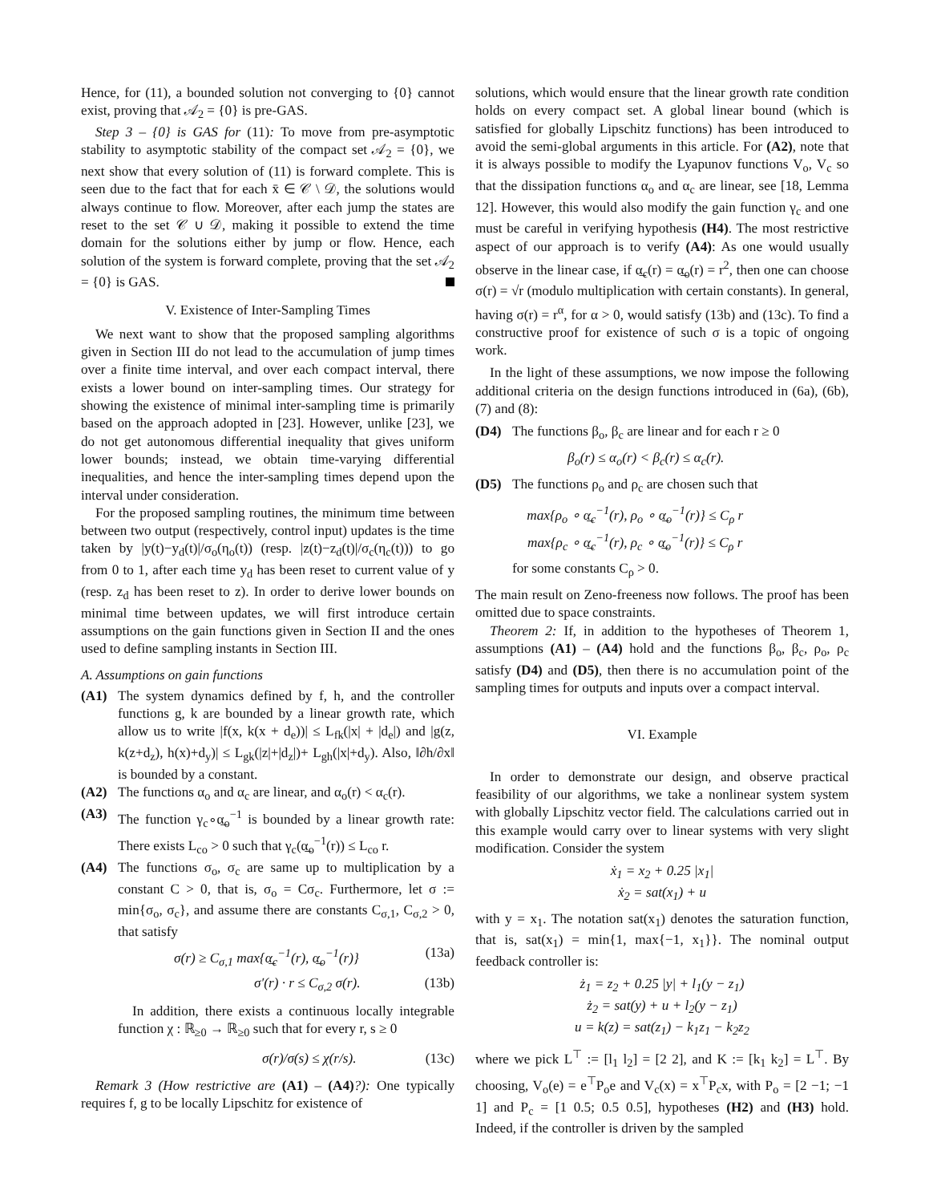Hence, for (11), a bounded solution not converging to {0} cannot exist, proving that 𝒜<sub>2</sub> = {0} is pre-GAS.
Step 3 – {0} is GAS for (11): To move from pre-asymptotic stability to asymptotic stability of the compact set 𝒜<sub>2</sub> = {0}, we next show that every solution of (11) is forward complete. This is seen due to the fact that for each x̄ ∈ 𝒞 \ 𝒟, the solutions would always continue to flow. Moreover, after each jump the states are reset to the set 𝒞 ∪ 𝒟, making it possible to extend the time domain for the solutions either by jump or flow. Hence, each solution of the system is forward complete, proving that the set 𝒜<sub>2</sub> = {0} is GAS.
V. Existence of Inter-Sampling Times
We next want to show that the proposed sampling algorithms given in Section III do not lead to the accumulation of jump times over a finite time interval, and over each compact interval, there exists a lower bound on inter-sampling times. Our strategy for showing the existence of minimal inter-sampling time is primarily based on the approach adopted in [23]. However, unlike [23], we do not get autonomous differential inequality that gives uniform lower bounds; instead, we obtain time-varying differential inequalities, and hence the inter-sampling times depend upon the interval under consideration.
For the proposed sampling routines, the minimum time between between two output (respectively, control input) updates is the time taken by |y(t)−y<sub>d</sub>(t)|/σ<sub>o</sub>(η<sub>o</sub>(t)) (resp. |z(t)−z<sub>d</sub>(t)|/σ<sub>c</sub>(η<sub>c</sub>(t))) to go from 0 to 1, after each time y<sub>d</sub> has been reset to current value of y (resp. z<sub>d</sub> has been reset to z). In order to derive lower bounds on minimal time between updates, we will first introduce certain assumptions on the gain functions given in Section II and the ones used to define sampling instants in Section III.
A. Assumptions on gain functions
(A1) The system dynamics defined by f, h, and the controller functions g, k are bounded by a linear growth rate, which allow us to write |f(x, k(x + d<sub>e</sub>))| ≤ L<sub>fk</sub>(|x| + |d<sub>e</sub>|) and |g(z, k(z+d<sub>z</sub>), h(x)+d<sub>y</sub>)| ≤ L<sub>gk</sub>(|z|+|d<sub>z</sub>|)+ L<sub>gh</sub>(|x|+d<sub>y</sub>). Also, ‖∂h/∂x‖ is bounded by a constant.
(A2) The functions α<sub>o</sub> and α<sub>c</sub> are linear, and α<sub>o</sub>(r) < α<sub>c</sub>(r).
(A3) The function γ<sub>c</sub>∘α̲<sub>o</sub><sup>−1</sup> is bounded by a linear growth rate: There exists L<sub>co</sub> > 0 such that γ<sub>c</sub>(α̲<sub>o</sub><sup>−1</sup>(r)) ≤ L<sub>co</sub> r.
(A4) The functions σ<sub>o</sub>, σ<sub>c</sub> are same up to multiplication by a constant C > 0, that is, σ<sub>o</sub> = Cσ<sub>c</sub>. Furthermore, let σ := min{σ<sub>o</sub>, σ<sub>c</sub>}, and assume there are constants C<sub>σ,1</sub>, C<sub>σ,2</sub> > 0, that satisfy
σ(r) ≥ C<sub>σ,1</sub> max{α̲<sub>c</sub><sup>−1</sup>(r), α̲<sub>o</sub><sup>−1</sup>(r)} (13a)
σ′(r) · r ≤ C<sub>σ,2</sub> σ(r). (13b)
In addition, there exists a continuous locally integrable function χ : ℝ<sub>≥0</sub> → ℝ<sub>≥0</sub> such that for every r, s ≥ 0
σ(r)/σ(s) ≤ χ(r/s). (13c)
Remark 3 (How restrictive are (A1) – (A4)?): One typically requires f, g to be locally Lipschitz for existence of
solutions, which would ensure that the linear growth rate condition holds on every compact set. A global linear bound (which is satisfied for globally Lipschitz functions) has been introduced to avoid the semi-global arguments in this article. For (A2), note that it is always possible to modify the Lyapunov functions V<sub>o</sub>, V<sub>c</sub> so that the dissipation functions α<sub>o</sub> and α<sub>c</sub> are linear, see [18, Lemma 12]. However, this would also modify the gain function γ<sub>c</sub> and one must be careful in verifying hypothesis (H4). The most restrictive aspect of our approach is to verify (A4): As one would usually observe in the linear case, if α̲<sub>c</sub>(r) = α̲<sub>o</sub>(r) = r<sup>2</sup>, then one can choose σ(r) = √r (modulo multiplication with certain constants). In general, having σ(r) = r<sup>α</sup>, for α > 0, would satisfy (13b) and (13c). To find a constructive proof for existence of such σ is a topic of ongoing work.
In the light of these assumptions, we now impose the following additional criteria on the design functions introduced in (6a), (6b), (7) and (8):
(D4) The functions β<sub>o</sub>, β<sub>c</sub> are linear and for each r ≥ 0
β<sub>o</sub>(r) ≤ α<sub>o</sub>(r) < β<sub>c</sub>(r) ≤ α<sub>c</sub>(r).
(D5) The functions ρ<sub>o</sub> and ρ<sub>c</sub> are chosen such that
max{ρ<sub>o</sub> ∘ α̲<sub>c</sub><sup>−1</sup>(r), ρ<sub>o</sub> ∘ α̲<sub>o</sub><sup>−1</sup>(r)} ≤ C<sub>ρ</sub> r
max{ρ<sub>c</sub> ∘ α̲<sub>c</sub><sup>−1</sup>(r), ρ<sub>c</sub> ∘ α̲<sub>o</sub><sup>−1</sup>(r)} ≤ C<sub>ρ</sub> r
for some constants C<sub>ρ</sub> > 0.
The main result on Zeno-freeness now follows. The proof has been omitted due to space constraints.
Theorem 2: If, in addition to the hypotheses of Theorem 1, assumptions (A1) – (A4) hold and the functions β<sub>o</sub>, β<sub>c</sub>, ρ<sub>o</sub>, ρ<sub>c</sub> satisfy (D4) and (D5), then there is no accumulation point of the sampling times for outputs and inputs over a compact interval.
VI. Example
In order to demonstrate our design, and observe practical feasibility of our algorithms, we take a nonlinear system system with globally Lipschitz vector field. The calculations carried out in this example would carry over to linear systems with very slight modification. Consider the system
ẋ<sub>1</sub> = x<sub>2</sub> + 0.25 |x<sub>1</sub>|
ẋ<sub>2</sub> = sat(x<sub>1</sub>) + u
with y = x<sub>1</sub>. The notation sat(x<sub>1</sub>) denotes the saturation function, that is, sat(x<sub>1</sub>) = min{1, max{−1, x<sub>1</sub>}}. The nominal output feedback controller is:
ż<sub>1</sub> = z<sub>2</sub> + 0.25 |y| + l<sub>1</sub>(y − z<sub>1</sub>)
ż<sub>2</sub> = sat(y) + u + l<sub>2</sub>(y − z<sub>1</sub>)
u = k(z) = sat(z<sub>1</sub>) − k<sub>1</sub>z<sub>1</sub> − k<sub>2</sub>z<sub>2</sub>
where we pick L<sup>⊤</sup> := [l<sub>1</sub> l<sub>2</sub>] = [2 2], and K := [k<sub>1</sub> k<sub>2</sub>] = L<sup>⊤</sup>. By choosing, V<sub>o</sub>(e) = e<sup>⊤</sup>P<sub>o</sub>e and V<sub>c</sub>(x) = x<sup>⊤</sup>P<sub>c</sub>x, with P<sub>o</sub> = [2 −1; −1 1] and P<sub>c</sub> = [1 0.5; 0.5 0.5], hypotheses (H2) and (H3) hold. Indeed, if the controller is driven by the sampled